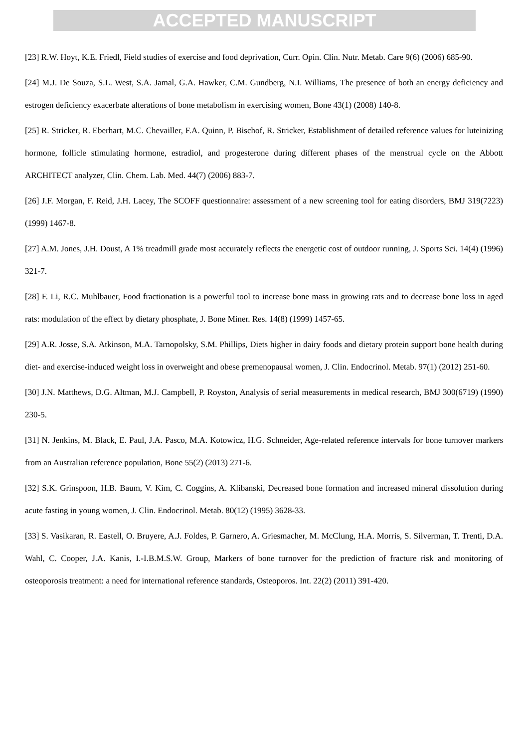ACCEPTED MANUSCRIPT
[23] R.W. Hoyt, K.E. Friedl, Field studies of exercise and food deprivation, Curr. Opin. Clin. Nutr. Metab. Care 9(6) (2006) 685-90.
[24] M.J. De Souza, S.L. West, S.A. Jamal, G.A. Hawker, C.M. Gundberg, N.I. Williams, The presence of both an energy deficiency and estrogen deficiency exacerbate alterations of bone metabolism in exercising women, Bone 43(1) (2008) 140-8.
[25] R. Stricker, R. Eberhart, M.C. Chevailler, F.A. Quinn, P. Bischof, R. Stricker, Establishment of detailed reference values for luteinizing hormone, follicle stimulating hormone, estradiol, and progesterone during different phases of the menstrual cycle on the Abbott ARCHITECT analyzer, Clin. Chem. Lab. Med. 44(7) (2006) 883-7.
[26] J.F. Morgan, F. Reid, J.H. Lacey, The SCOFF questionnaire: assessment of a new screening tool for eating disorders, BMJ 319(7223) (1999) 1467-8.
[27] A.M. Jones, J.H. Doust, A 1% treadmill grade most accurately reflects the energetic cost of outdoor running, J. Sports Sci. 14(4) (1996) 321-7.
[28] F. Li, R.C. Muhlbauer, Food fractionation is a powerful tool to increase bone mass in growing rats and to decrease bone loss in aged rats: modulation of the effect by dietary phosphate, J. Bone Miner. Res. 14(8) (1999) 1457-65.
[29] A.R. Josse, S.A. Atkinson, M.A. Tarnopolsky, S.M. Phillips, Diets higher in dairy foods and dietary protein support bone health during diet- and exercise-induced weight loss in overweight and obese premenopausal women, J. Clin. Endocrinol. Metab. 97(1) (2012) 251-60.
[30] J.N. Matthews, D.G. Altman, M.J. Campbell, P. Royston, Analysis of serial measurements in medical research, BMJ 300(6719) (1990) 230-5.
[31] N. Jenkins, M. Black, E. Paul, J.A. Pasco, M.A. Kotowicz, H.G. Schneider, Age-related reference intervals for bone turnover markers from an Australian reference population, Bone 55(2) (2013) 271-6.
[32] S.K. Grinspoon, H.B. Baum, V. Kim, C. Coggins, A. Klibanski, Decreased bone formation and increased mineral dissolution during acute fasting in young women, J. Clin. Endocrinol. Metab. 80(12) (1995) 3628-33.
[33] S. Vasikaran, R. Eastell, O. Bruyere, A.J. Foldes, P. Garnero, A. Griesmacher, M. McClung, H.A. Morris, S. Silverman, T. Trenti, D.A. Wahl, C. Cooper, J.A. Kanis, I.-I.B.M.S.W. Group, Markers of bone turnover for the prediction of fracture risk and monitoring of osteoporosis treatment: a need for international reference standards, Osteoporos. Int. 22(2) (2011) 391-420.